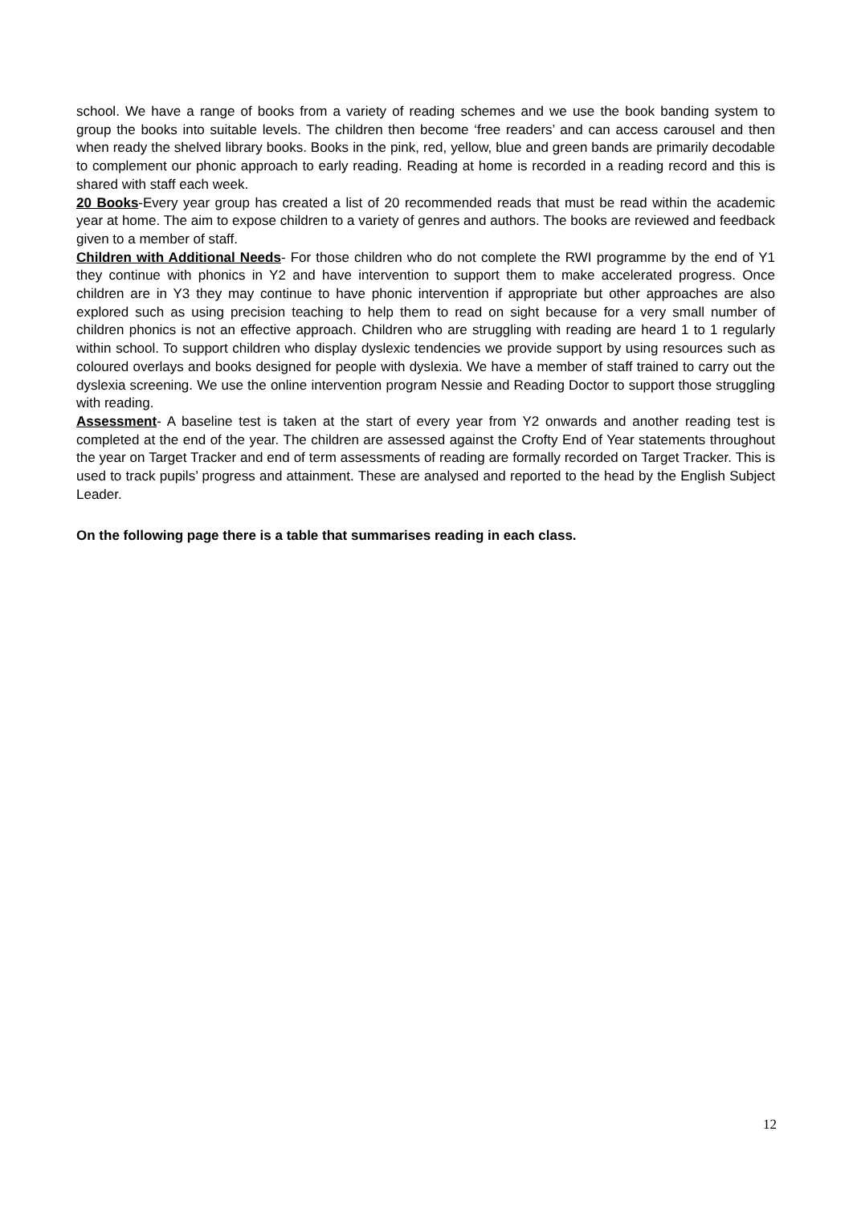school. We have a range of books from a variety of reading schemes and we use the book banding system to group the books into suitable levels. The children then become ‘free readers’ and can access carousel and then when ready the shelved library books. Books in the pink, red, yellow, blue and green bands are primarily decodable to complement our phonic approach to early reading. Reading at home is recorded in a reading record and this is shared with staff each week.
20 Books-Every year group has created a list of 20 recommended reads that must be read within the academic year at home. The aim to expose children to a variety of genres and authors. The books are reviewed and feedback given to a member of staff.
Children with Additional Needs- For those children who do not complete the RWI programme by the end of Y1 they continue with phonics in Y2 and have intervention to support them to make accelerated progress. Once children are in Y3 they may continue to have phonic intervention if appropriate but other approaches are also explored such as using precision teaching to help them to read on sight because for a very small number of children phonics is not an effective approach. Children who are struggling with reading are heard 1 to 1 regularly within school. To support children who display dyslexic tendencies we provide support by using resources such as coloured overlays and books designed for people with dyslexia. We have a member of staff trained to carry out the dyslexia screening. We use the online intervention program Nessie and Reading Doctor to support those struggling with reading.
Assessment- A baseline test is taken at the start of every year from Y2 onwards and another reading test is completed at the end of the year. The children are assessed against the Crofty End of Year statements throughout the year on Target Tracker and end of term assessments of reading are formally recorded on Target Tracker. This is used to track pupils’ progress and attainment. These are analysed and reported to the head by the English Subject Leader.
On the following page there is a table that summarises reading in each class.
12